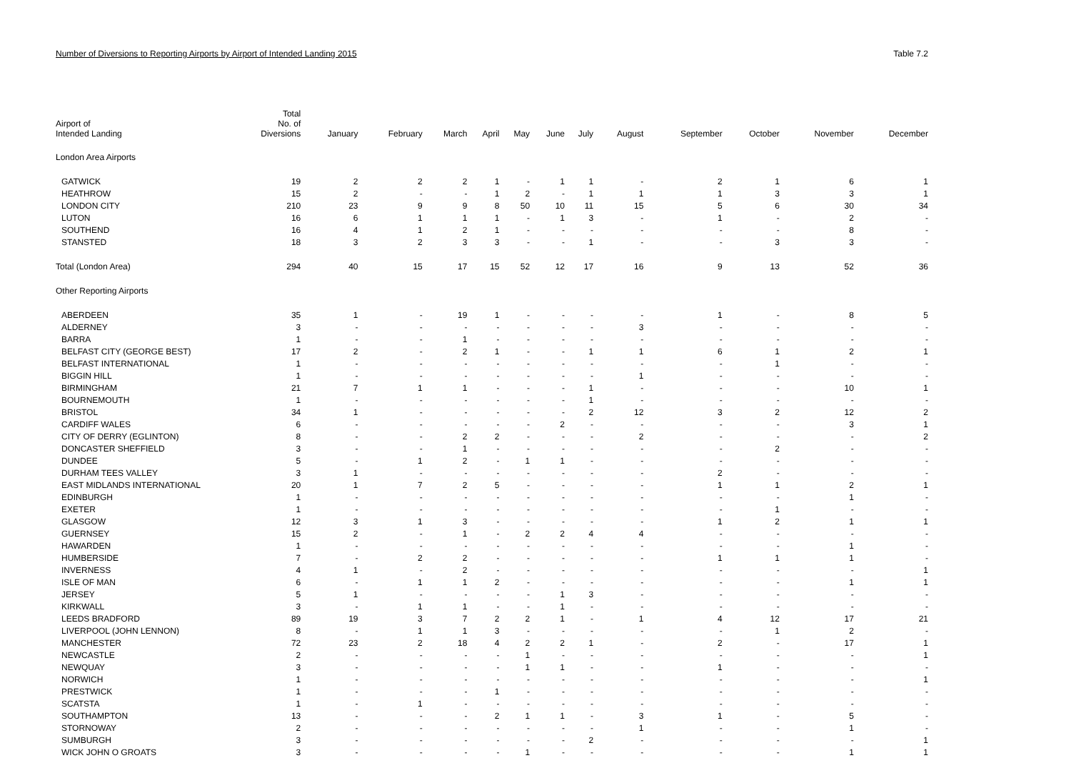Number of Diversions to Reporting Airports by Airport of Intended Landing 2015 Table 7.2
| Airport of Intended Landing | Total No. of Diversions | January | February | March | April | May | June | July | August | September | October | November | December |
| --- | --- | --- | --- | --- | --- | --- | --- | --- | --- | --- | --- | --- | --- |
| London Area Airports | | | | | | | | | | | | | |
| GATWICK | 19 | 2 | 2 | 2 | 1 | - | 1 | 1 | - | 2 | 1 | 6 | 1 |
| HEATHROW | 15 | 2 | - | - | 1 | 2 | - | 1 | 1 | 1 | 3 | 3 | 1 |
| LONDON CITY | 210 | 23 | 9 | 9 | 8 | 50 | 10 | 11 | 15 | 5 | 6 | 30 | 34 |
| LUTON | 16 | 6 | 1 | 1 | 1 | - | 1 | 3 | - | 1 | - | 2 | - |
| SOUTHEND | 16 | 4 | 1 | 2 | 1 | - | - | - | - | - | - | 8 | - |
| STANSTED | 18 | 3 | 2 | 3 | 3 | - | - | 1 | - | - | 3 | 3 | - |
| Total (London Area) | 294 | 40 | 15 | 17 | 15 | 52 | 12 | 17 | 16 | 9 | 13 | 52 | 36 |
| Other Reporting Airports | | | | | | | | | | | | | |
| ABERDEEN | 35 | 1 | - | 19 | 1 | - | - | - | - | 1 | - | 8 | 5 |
| ALDERNEY | 3 | - | - | - | - | - | - | - | 3 | - | - | - | - |
| BARRA | 1 | - | - | 1 | - | - | - | - | - | - | - | - | - |
| BELFAST CITY (GEORGE BEST) | 17 | 2 | - | 2 | 1 | - | - | 1 | 1 | 6 | 1 | 2 | 1 |
| BELFAST INTERNATIONAL | 1 | - | - | - | - | - | - | - | - | - | 1 | - | - |
| BIGGIN HILL | 1 | - | - | - | - | - | - | - | 1 | - | - | - | - |
| BIRMINGHAM | 21 | 7 | 1 | 1 | - | - | - | 1 | - | - | - | 10 | 1 |
| BOURNEMOUTH | 1 | - | - | - | - | - | - | 1 | - | - | - | - | - |
| BRISTOL | 34 | 1 | - | - | - | - | - | 2 | 12 | 3 | 2 | 12 | 2 |
| CARDIFF WALES | 6 | - | - | - | - | - | 2 | - | - | - | - | 3 | 1 |
| CITY OF DERRY (EGLINTON) | 8 | - | - | 2 | 2 | - | - | - | 2 | - | - | - | 2 |
| DONCASTER SHEFFIELD | 3 | - | - | 1 | - | - | - | - | - | - | 2 | - | - |
| DUNDEE | 5 | - | 1 | 2 | - | 1 | 1 | - | - | - | - | - | - |
| DURHAM TEES VALLEY | 3 | 1 | - | - | - | - | - | - | - | 2 | - | - | - |
| EAST MIDLANDS INTERNATIONAL | 20 | 1 | 7 | 2 | 5 | - | - | - | - | 1 | 1 | 2 | 1 |
| EDINBURGH | 1 | - | - | - | - | - | - | - | - | - | - | 1 | - |
| EXETER | 1 | - | - | - | - | - | - | - | - | - | 1 | - | - |
| GLASGOW | 12 | 3 | 1 | 3 | - | - | - | - | - | 1 | 2 | 1 | 1 |
| GUERNSEY | 15 | 2 | - | 1 | - | 2 | 2 | 4 | 4 | - | - | - | - |
| HAWARDEN | 1 | - | - | - | - | - | - | - | - | - | - | 1 | - |
| HUMBERSIDE | 7 | - | 2 | 2 | - | - | - | - | - | 1 | 1 | 1 | - |
| INVERNESS | 4 | 1 | - | 2 | - | - | - | - | - | - | - | - | 1 |
| ISLE OF MAN | 6 | - | 1 | 1 | 2 | - | - | - | - | - | - | 1 | 1 |
| JERSEY | 5 | 1 | - | - | - | - | 1 | 3 | - | - | - | - | - |
| KIRKWALL | 3 | - | 1 | 1 | - | - | 1 | - | - | - | - | - | - |
| LEEDS BRADFORD | 89 | 19 | 3 | 7 | 2 | 2 | 1 | - | 1 | 4 | 12 | 17 | 21 |
| LIVERPOOL (JOHN LENNON) | 8 | - | 1 | 1 | 3 | - | - | - | - | - | 1 | 2 | - |
| MANCHESTER | 72 | 23 | 2 | 18 | 4 | 2 | 2 | 1 | - | 2 | - | 17 | 1 |
| NEWCASTLE | 2 | - | - | - | - | 1 | - | - | - | - | - | - | 1 |
| NEWQUAY | 3 | - | - | - | - | 1 | 1 | - | - | 1 | - | - | - |
| NORWICH | 1 | - | - | - | - | - | - | - | - | - | - | - | 1 |
| PRESTWICK | 1 | - | - | - | 1 | - | - | - | - | - | - | - | - |
| SCATSTA | 1 | - | 1 | - | - | - | - | - | - | - | - | - | - |
| SOUTHAMPTON | 13 | - | - | - | 2 | 1 | 1 | - | 3 | 1 | - | 5 | - |
| STORNOWAY | 2 | - | - | - | - | - | - | - | 1 | - | - | 1 | - |
| SUMBURGH | 3 | - | - | - | - | - | - | 2 | - | - | - | - | 1 |
| WICK JOHN O GROATS | 3 | - | - | - | - | 1 | - | - | - | - | - | 1 | 1 |